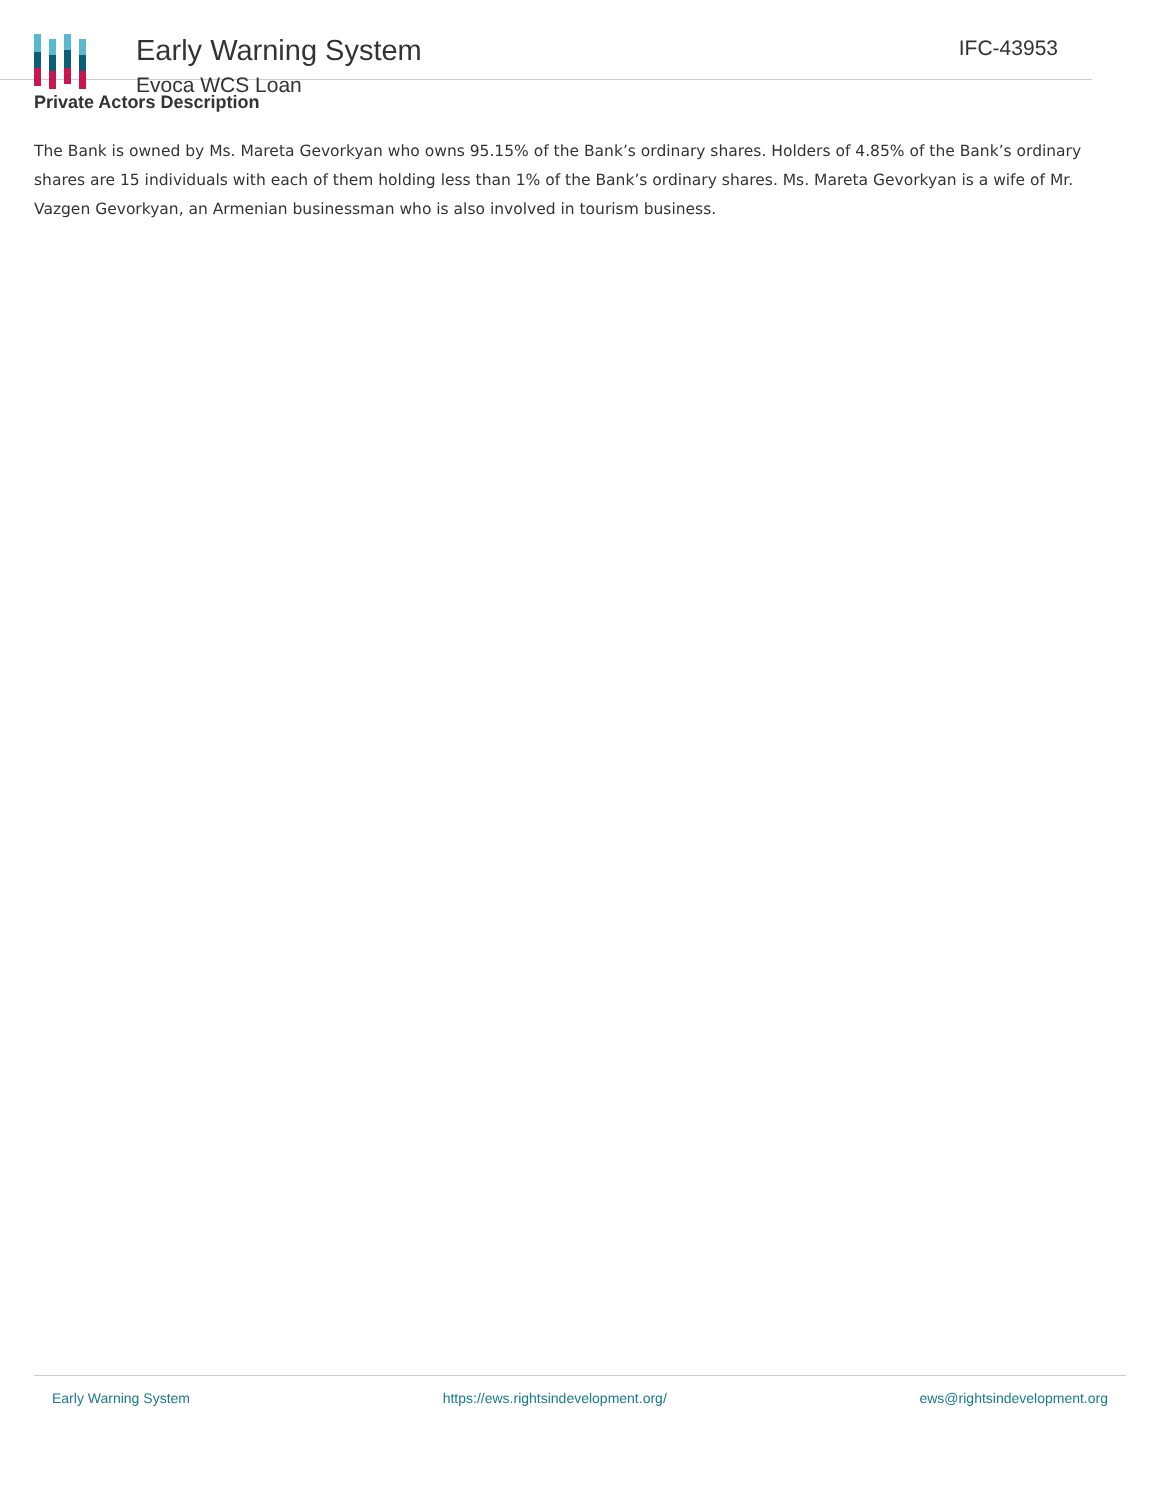Early Warning System
Evoca WCS Loan
IFC-43953
Private Actors Description
The Bank is owned by Ms. Mareta Gevorkyan who owns 95.15% of the Bank’s ordinary shares. Holders of 4.85% of the Bank’s ordinary shares are 15 individuals with each of them holding less than 1% of the Bank’s ordinary shares. Ms. Mareta Gevorkyan is a wife of Mr. Vazgen Gevorkyan, an Armenian businessman who is also involved in tourism business.
Early Warning System https://ews.rightsindevelopment.org/ ews@rightsindevelopment.org